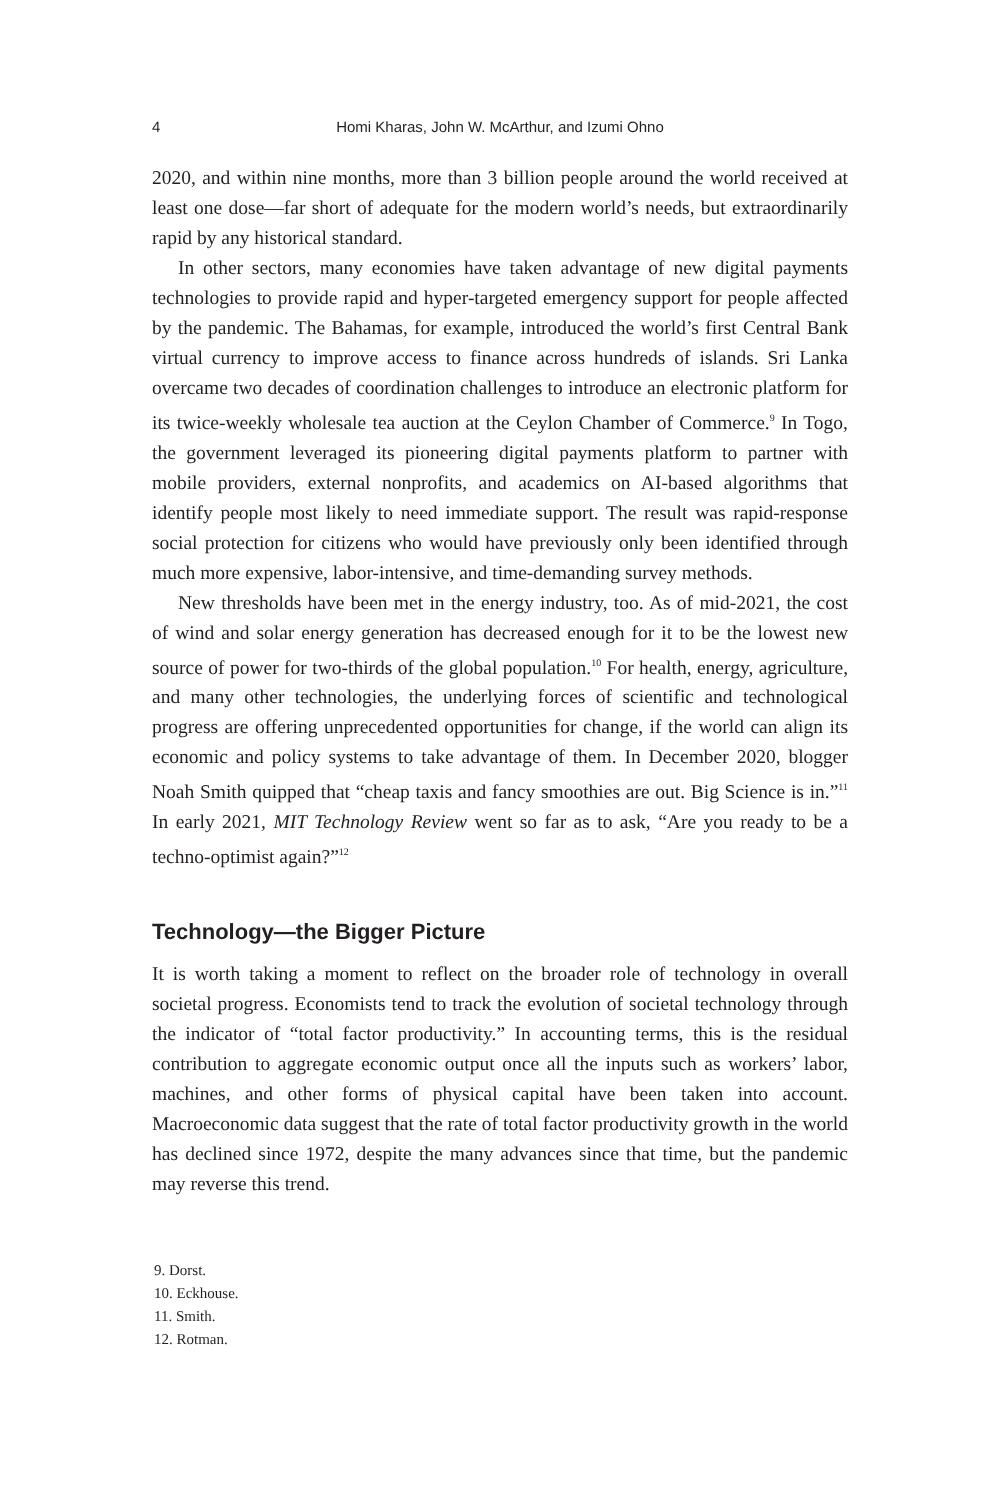4 Homi Kharas, John W. McArthur, and Izumi Ohno
2020, and within nine months, more than 3 billion people around the world received at least one dose—far short of adequate for the modern world’s needs, but extraordinarily rapid by any historical standard.
In other sectors, many economies have taken advantage of new digital payments technologies to provide rapid and hyper-targeted emergency support for people affected by the pandemic. The Bahamas, for example, introduced the world’s first Central Bank virtual currency to improve access to finance across hundreds of islands. Sri Lanka overcame two decades of coordination challenges to introduce an electronic platform for its twice-weekly wholesale tea auction at the Ceylon Chamber of Commerce.<sup>9</sup> In Togo, the government leveraged its pioneering digital payments platform to partner with mobile providers, external nonprofits, and academics on AI-based algorithms that identify people most likely to need immediate support. The result was rapid-response social protection for citizens who would have previously only been identified through much more expensive, labor-intensive, and time-demanding survey methods.
New thresholds have been met in the energy industry, too. As of mid-2021, the cost of wind and solar energy generation has decreased enough for it to be the lowest new source of power for two-thirds of the global population.<sup>10</sup> For health, energy, agriculture, and many other technologies, the underlying forces of scientific and technological progress are offering unprecedented opportunities for change, if the world can align its economic and policy systems to take advantage of them. In December 2020, blogger Noah Smith quipped that “cheap taxis and fancy smoothies are out. Big Science is in.”<sup>11</sup> In early 2021, MIT Technology Review went so far as to ask, “Are you ready to be a techno-optimist again?”<sup>12</sup>
Technology—the Bigger Picture
It is worth taking a moment to reflect on the broader role of technology in overall societal progress. Economists tend to track the evolution of societal technology through the indicator of “total factor productivity.” In accounting terms, this is the residual contribution to aggregate economic output once all the inputs such as workers’ labor, machines, and other forms of physical capital have been taken into account. Macroeconomic data suggest that the rate of total factor productivity growth in the world has declined since 1972, despite the many advances since that time, but the pandemic may reverse this trend.
9. Dorst.
10. Eckhouse.
11. Smith.
12. Rotman.